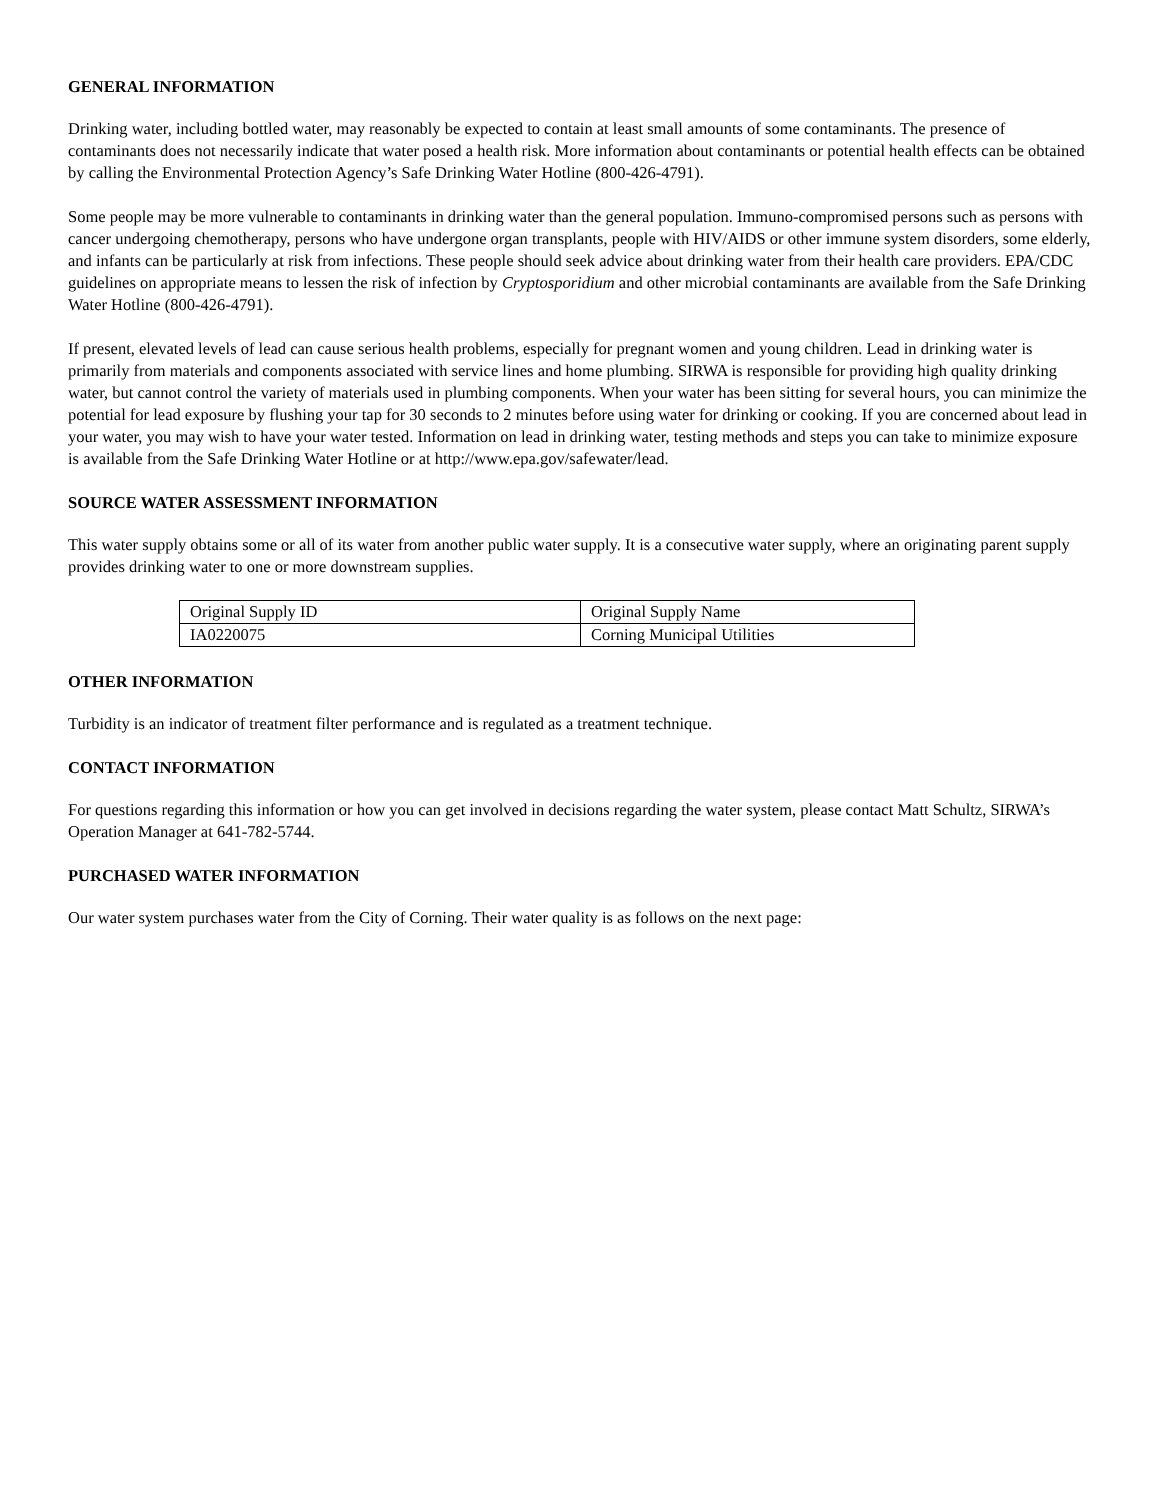GENERAL INFORMATION
Drinking water, including bottled water, may reasonably be expected to contain at least small amounts of some contaminants. The presence of contaminants does not necessarily indicate that water posed a health risk. More information about contaminants or potential health effects can be obtained by calling the Environmental Protection Agency’s Safe Drinking Water Hotline (800-426-4791).
Some people may be more vulnerable to contaminants in drinking water than the general population. Immuno-compromised persons such as persons with cancer undergoing chemotherapy, persons who have undergone organ transplants, people with HIV/AIDS or other immune system disorders, some elderly, and infants can be particularly at risk from infections. These people should seek advice about drinking water from their health care providers. EPA/CDC guidelines on appropriate means to lessen the risk of infection by Cryptosporidium and other microbial contaminants are available from the Safe Drinking Water Hotline (800-426-4791).
If present, elevated levels of lead can cause serious health problems, especially for pregnant women and young children. Lead in drinking water is primarily from materials and components associated with service lines and home plumbing. SIRWA is responsible for providing high quality drinking water, but cannot control the variety of materials used in plumbing components. When your water has been sitting for several hours, you can minimize the potential for lead exposure by flushing your tap for 30 seconds to 2 minutes before using water for drinking or cooking. If you are concerned about lead in your water, you may wish to have your water tested. Information on lead in drinking water, testing methods and steps you can take to minimize exposure is available from the Safe Drinking Water Hotline or at http://www.epa.gov/safewater/lead.
SOURCE WATER ASSESSMENT INFORMATION
This water supply obtains some or all of its water from another public water supply. It is a consecutive water supply, where an originating parent supply provides drinking water to one or more downstream supplies.
| Original Supply ID | Original Supply Name |
| IA0220075 | Corning Municipal Utilities |
OTHER INFORMATION
Turbidity is an indicator of treatment filter performance and is regulated as a treatment technique.
CONTACT INFORMATION
For questions regarding this information or how you can get involved in decisions regarding the water system, please contact Matt Schultz, SIRWA’s Operation Manager at 641-782-5744.
PURCHASED WATER INFORMATION
Our water system purchases water from the City of Corning. Their water quality is as follows on the next page: